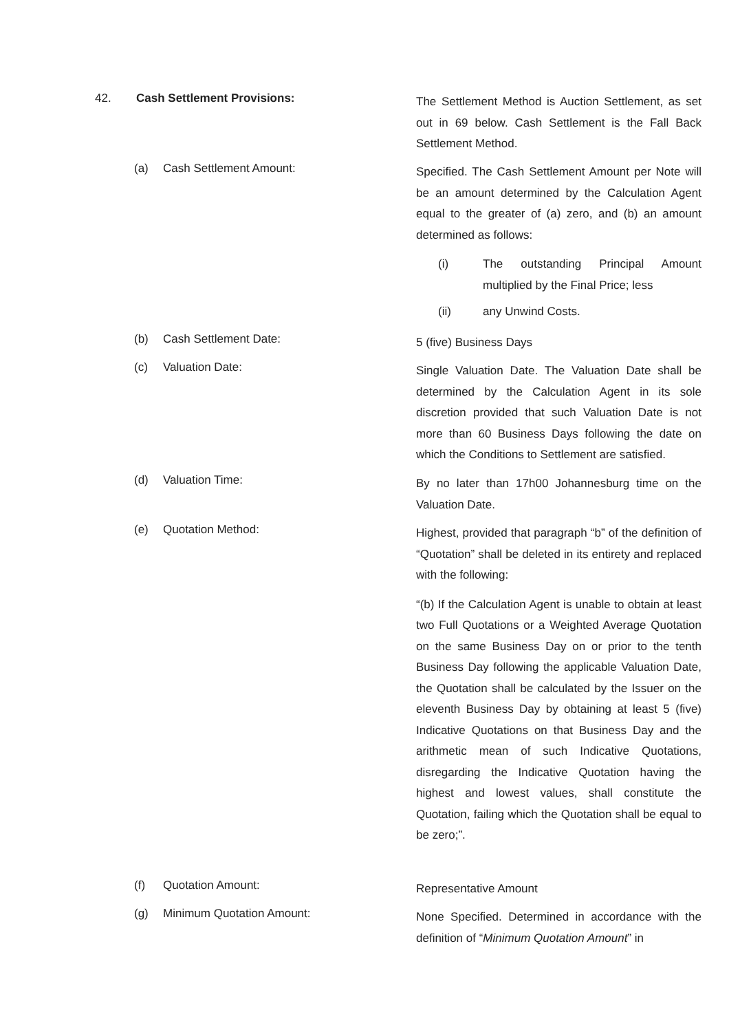42. Cash Settlement Provisions:
The Settlement Method is Auction Settlement, as set out in 69 below. Cash Settlement is the Fall Back Settlement Method.
(a) Cash Settlement Amount:
Specified. The Cash Settlement Amount per Note will be an amount determined by the Calculation Agent equal to the greater of (a) zero, and (b) an amount determined as follows:
(i) The outstanding Principal Amount multiplied by the Final Price; less
(ii) any Unwind Costs.
(b) Cash Settlement Date:
5 (five) Business Days
(c) Valuation Date:
Single Valuation Date. The Valuation Date shall be determined by the Calculation Agent in its sole discretion provided that such Valuation Date is not more than 60 Business Days following the date on which the Conditions to Settlement are satisfied.
(d) Valuation Time:
By no later than 17h00 Johannesburg time on the Valuation Date.
(e) Quotation Method:
Highest, provided that paragraph “b” of the definition of “Quotation” shall be deleted in its entirety and replaced with the following:
“(b) If the Calculation Agent is unable to obtain at least two Full Quotations or a Weighted Average Quotation on the same Business Day on or prior to the tenth Business Day following the applicable Valuation Date, the Quotation shall be calculated by the Issuer on the eleventh Business Day by obtaining at least 5 (five) Indicative Quotations on that Business Day and the arithmetic mean of such Indicative Quotations, disregarding the Indicative Quotation having the highest and lowest values, shall constitute the Quotation, failing which the Quotation shall be equal to be zero;”.
(f) Quotation Amount:
Representative Amount
(g) Minimum Quotation Amount:
None Specified. Determined in accordance with the definition of “Minimum Quotation Amount” in